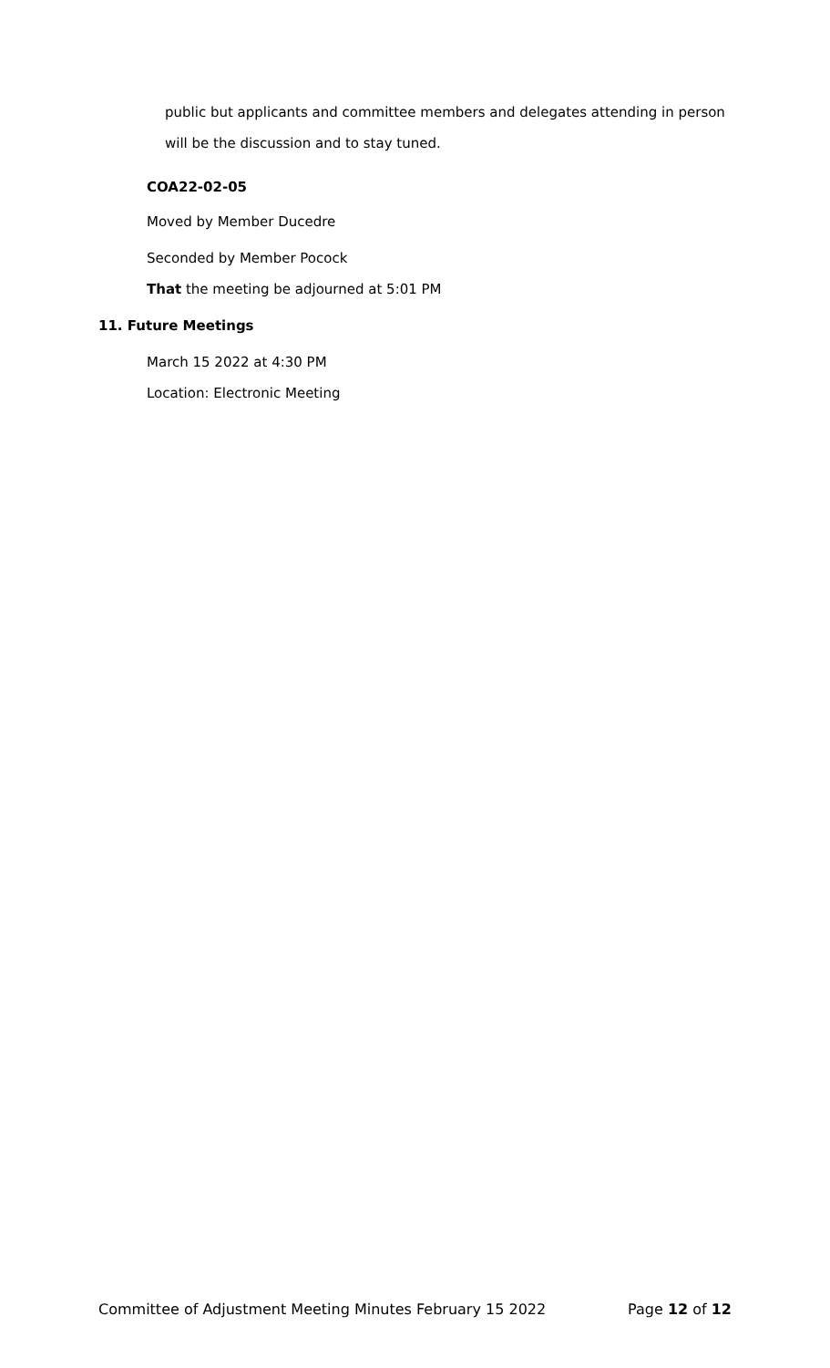public but applicants and committee members and delegates attending in person will be the discussion and to stay tuned.
COA22-02-05
Moved by Member Ducedre
Seconded by Member Pocock
That the meeting be adjourned at 5:01 PM
11. Future Meetings
March 15 2022 at 4:30 PM
Location: Electronic Meeting
Committee of Adjustment Meeting Minutes February 15 2022 Page 12 of 12